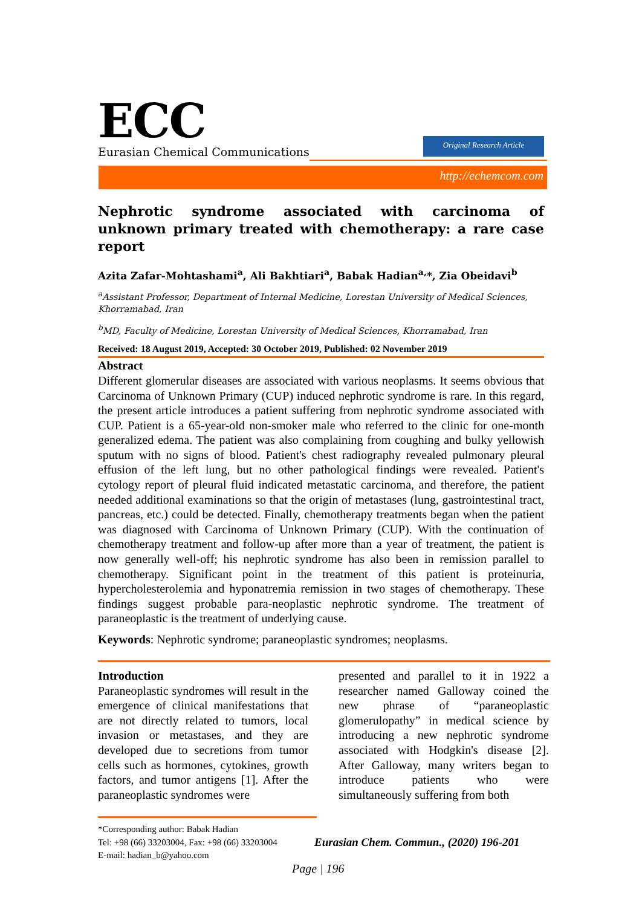ECC
Eurasian Chemical Communications
Original Research Article
http://echemcom.com
Nephrotic syndrome associated with carcinoma of unknown primary treated with chemotherapy: a rare case report
Azita Zafar-Mohtashami<sup>a</sup>, Ali Bakhtiari<sup>a</sup>, Babak Hadian<sup>a,</sup>*, Zia Obeidavi<sup>b</sup>
<sup>a</sup> Assistant Professor, Department of Internal Medicine, Lorestan University of Medical Sciences, Khorramabad, Iran
<sup>b</sup> MD, Faculty of Medicine, Lorestan University of Medical Sciences, Khorramabad, Iran
Received: 18 August 2019, Accepted: 30 October 2019, Published: 02 November 2019
Abstract
Different glomerular diseases are associated with various neoplasms. It seems obvious that Carcinoma of Unknown Primary (CUP) induced nephrotic syndrome is rare. In this regard, the present article introduces a patient suffering from nephrotic syndrome associated with CUP. Patient is a 65-year-old non-smoker male who referred to the clinic for one-month generalized edema. The patient was also complaining from coughing and bulky yellowish sputum with no signs of blood. Patient's chest radiography revealed pulmonary pleural effusion of the left lung, but no other pathological findings were revealed. Patient's cytology report of pleural fluid indicated metastatic carcinoma, and therefore, the patient needed additional examinations so that the origin of metastases (lung, gastrointestinal tract, pancreas, etc.) could be detected. Finally, chemotherapy treatments began when the patient was diagnosed with Carcinoma of Unknown Primary (CUP). With the continuation of chemotherapy treatment and follow-up after more than a year of treatment, the patient is now generally well-off; his nephrotic syndrome has also been in remission parallel to chemotherapy. Significant point in the treatment of this patient is proteinuria, hypercholesterolemia and hyponatremia remission in two stages of chemotherapy. These findings suggest probable para-neoplastic nephrotic syndrome. The treatment of paraneoplastic is the treatment of underlying cause.
Keywords: Nephrotic syndrome; paraneoplastic syndromes; neoplasms.
Introduction
Paraneoplastic syndromes will result in the emergence of clinical manifestations that are not directly related to tumors, local invasion or metastases, and they are developed due to secretions from tumor cells such as hormones, cytokines, growth factors, and tumor antigens [1]. After the paraneoplastic syndromes were
presented and parallel to it in 1922 a researcher named Galloway coined the new phrase of “paraneoplastic glomerulopathy” in medical science by introducing a new nephrotic syndrome associated with Hodgkin's disease [2]. After Galloway, many writers began to introduce patients who were simultaneously suffering from both
*Corresponding author: Babak Hadian
Tel: +98 (66) 33203004, Fax: +98 (66) 33203004
E-mail: hadian_b@yahoo.com
Eurasian Chem. Commun., (2020) 196-201
Page | 196